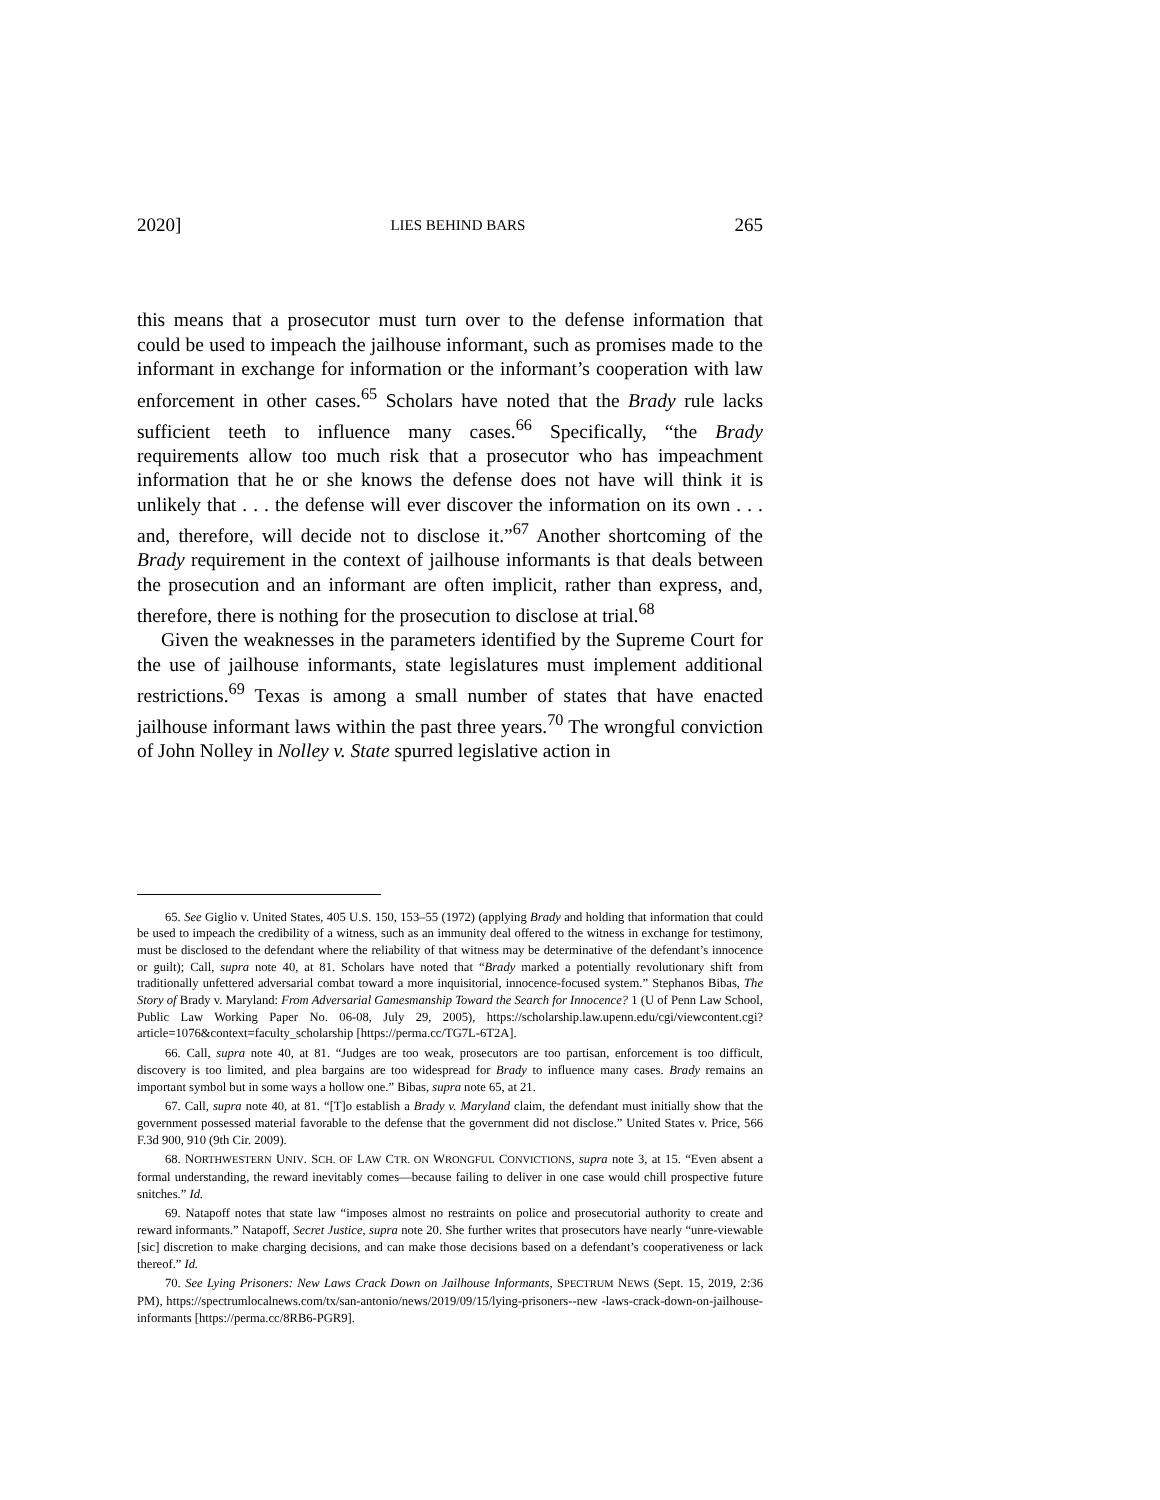2020] LIES BEHIND BARS 265
this means that a prosecutor must turn over to the defense information that could be used to impeach the jailhouse informant, such as promises made to the informant in exchange for information or the informant’s cooperation with law enforcement in other cases.<sup>65</sup> Scholars have noted that the Brady rule lacks sufficient teeth to influence many cases.<sup>66</sup> Specifically, “the Brady requirements allow too much risk that a prosecutor who has impeachment information that he or she knows the defense does not have will think it is unlikely that . . . the defense will ever discover the information on its own . . . and, therefore, will decide not to disclose it.”<sup>67</sup> Another shortcoming of the Brady requirement in the context of jailhouse informants is that deals between the prosecution and an informant are often implicit, rather than express, and, therefore, there is nothing for the prosecution to disclose at trial.<sup>68</sup>
Given the weaknesses in the parameters identified by the Supreme Court for the use of jailhouse informants, state legislatures must implement additional restrictions.<sup>69</sup> Texas is among a small number of states that have enacted jailhouse informant laws within the past three years.<sup>70</sup> The wrongful conviction of John Nolley in Nolley v. State spurred legislative action in
65. See Giglio v. United States, 405 U.S. 150, 153–55 (1972) (applying Brady and holding that information that could be used to impeach the credibility of a witness, such as an immunity deal offered to the witness in exchange for testimony, must be disclosed to the defendant where the reliability of that witness may be determinative of the defendant’s innocence or guilt); Call, supra note 40, at 81. Scholars have noted that “Brady marked a potentially revolutionary shift from traditionally unfettered adversarial combat toward a more inquisitorial, innocence-focused system.” Stephanos Bibas, The Story of Brady v. Maryland: From Adversarial Gamesmanship Toward the Search for Innocence? 1 (U of Penn Law School, Public Law Working Paper No. 06-08, July 29, 2005), https://scholarship.law.upenn.edu/cgi/viewcontent.cgi?article=1076&context=faculty_scholarship [https://perma.cc/TG7L-6T2A].
66. Call, supra note 40, at 81. “Judges are too weak, prosecutors are too partisan, enforcement is too difficult, discovery is too limited, and plea bargains are too widespread for Brady to influence many cases. Brady remains an important symbol but in some ways a hollow one.” Bibas, supra note 65, at 21.
67. Call, supra note 40, at 81. “[T]o establish a Brady v. Maryland claim, the defendant must initially show that the government possessed material favorable to the defense that the government did not disclose.” United States v. Price, 566 F.3d 900, 910 (9th Cir. 2009).
68. NORTHWESTERN UNIV. SCH. OF LAW CTR. ON WRONGFUL CONVICTIONS, supra note 3, at 15. “Even absent a formal understanding, the reward inevitably comes—because failing to deliver in one case would chill prospective future snitches.” Id.
69. Natapoff notes that state law “imposes almost no restraints on police and prosecutorial authority to create and reward informants.” Natapoff, Secret Justice, supra note 20. She further writes that prosecutors have nearly “unre-viewable [sic] discretion to make charging decisions, and can make those decisions based on a defendant’s cooperativeness or lack thereof.” Id.
70. See Lying Prisoners: New Laws Crack Down on Jailhouse Informants, SPECTRUM NEWS (Sept. 15, 2019, 2:36 PM), https://spectrumlocalnews.com/tx/san-antonio/news/2019/09/15/lying-prisoners--new -laws-crack-down-on-jailhouse-informants [https://perma.cc/8RB6-PGR9].